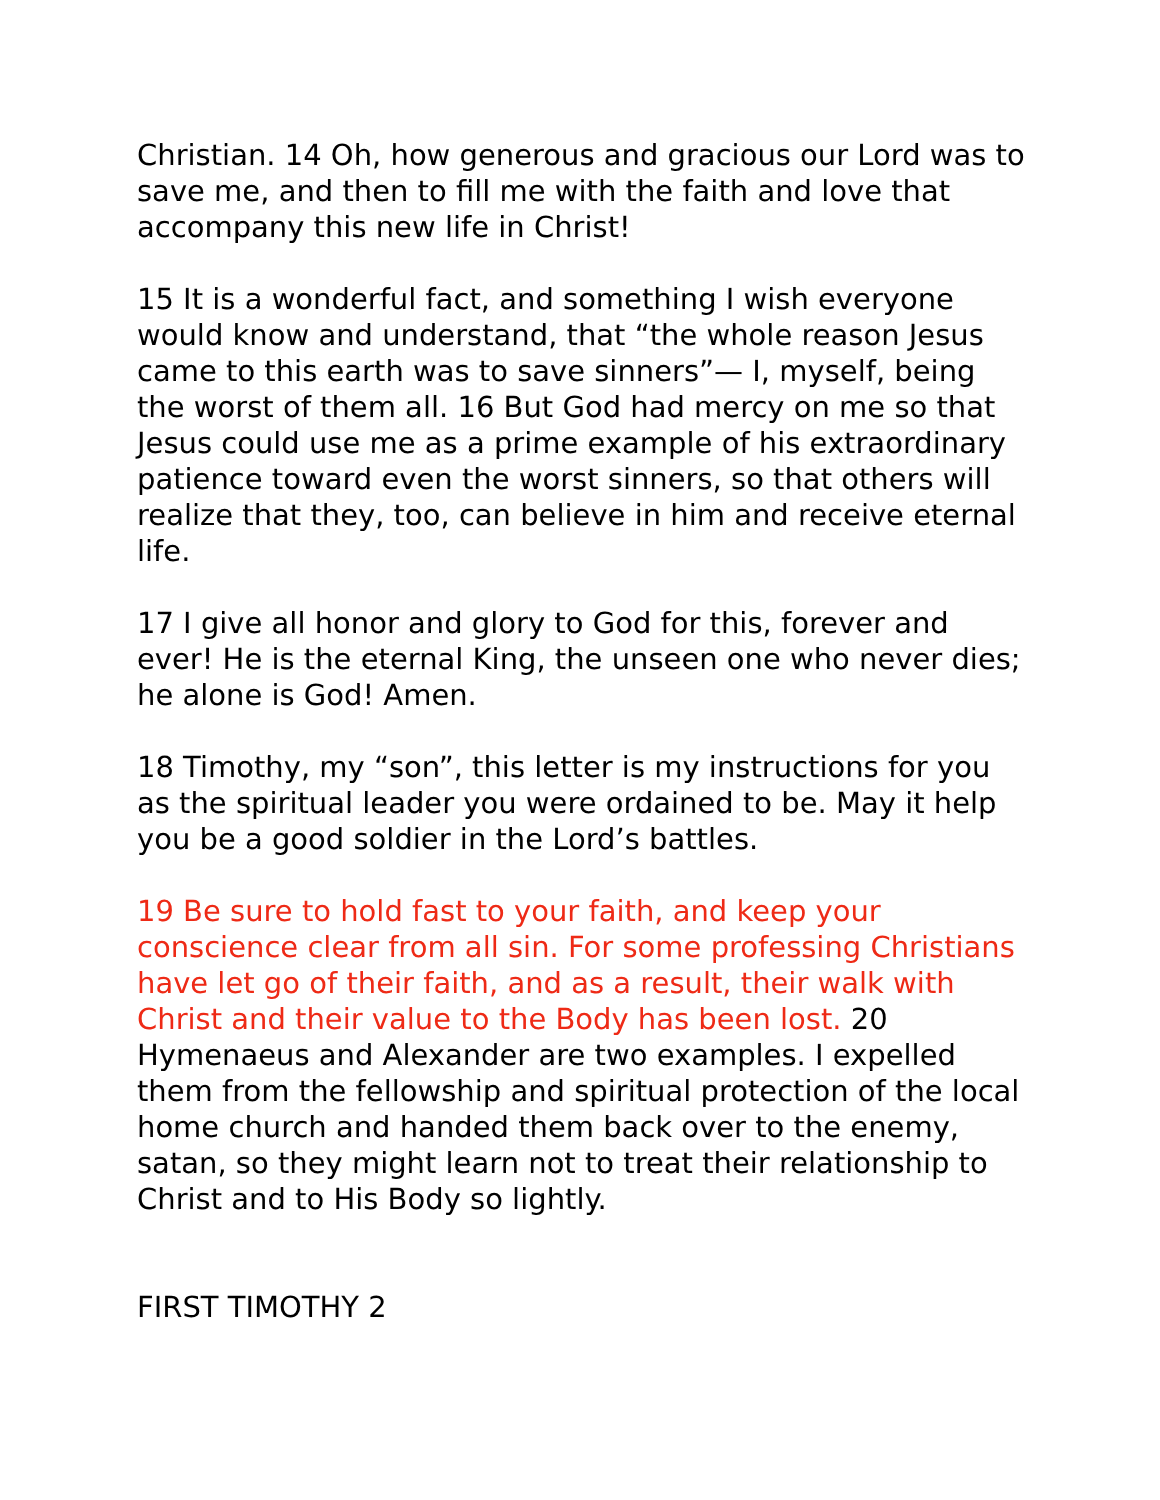Christian. 14 Oh, how generous and gracious our Lord was to save me, and then to fill me with the faith and love that accompany this new life in Christ!
15 It is a wonderful fact, and something I wish everyone would know and understand, that “the whole reason Jesus came to this earth was to save sinners”— I, myself, being the worst of them all. 16 But God had mercy on me so that Jesus could use me as a prime example of his extraordinary patience toward even the worst sinners, so that others will realize that they, too, can believe in him and receive eternal life.
17 I give all honor and glory to God for this, forever and ever! He is the eternal King, the unseen one who never dies; he alone is God! Amen.
18 Timothy, my “son”, this letter is my instructions for you as the spiritual leader you were ordained to be. May it help you be a good soldier in the Lord’s battles.
19 Be sure to hold fast to your faith, and keep your conscience clear from all sin. For some professing Christians have let go of their faith, and as a result, their walk with Christ and their value to the Body has been lost. 20 Hymenaeus and Alexander are two examples. I expelled them from the fellowship and spiritual protection of the local home church and handed them back over to the enemy, satan, so they might learn not to treat their relationship to Christ and to His Body so lightly.
FIRST TIMOTHY 2